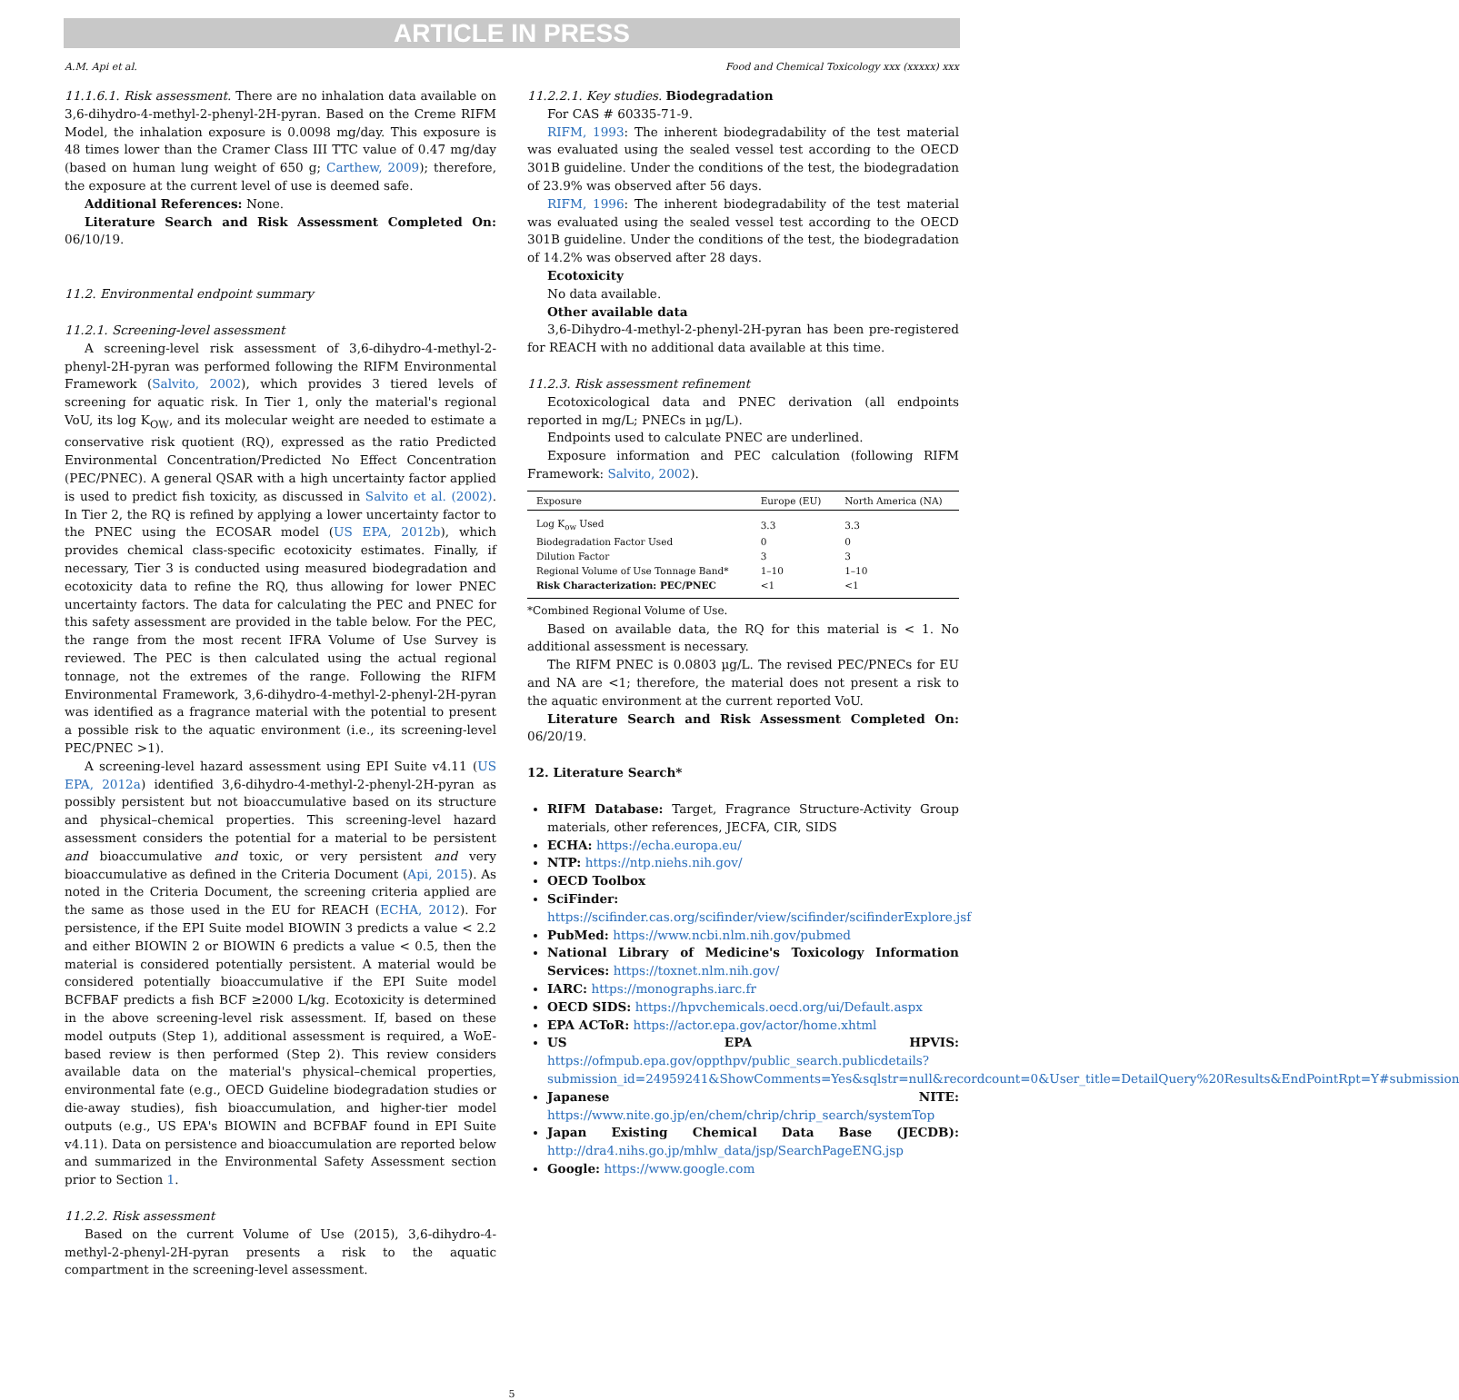ARTICLE IN PRESS
A.M. Api et al. Food and Chemical Toxicology xxx (xxxxx) xxx
11.1.6.1. Risk assessment. There are no inhalation data available on 3,6-dihydro-4-methyl-2-phenyl-2H-pyran. Based on the Creme RIFM Model, the inhalation exposure is 0.0098 mg/day. This exposure is 48 times lower than the Cramer Class III TTC value of 0.47 mg/day (based on human lung weight of 650 g; Carthew, 2009); therefore, the exposure at the current level of use is deemed safe.
Additional References: None.
Literature Search and Risk Assessment Completed On: 06/10/19.
11.2. Environmental endpoint summary
11.2.1. Screening-level assessment
A screening-level risk assessment of 3,6-dihydro-4-methyl-2-phenyl-2H-pyran was performed following the RIFM Environmental Framework (Salvito, 2002), which provides 3 tiered levels of screening for aquatic risk. In Tier 1, only the material's regional VoU, its log K<sub>OW</sub>, and its molecular weight are needed to estimate a conservative risk quotient (RQ), expressed as the ratio Predicted Environmental Concentration/Predicted No Effect Concentration (PEC/PNEC). A general QSAR with a high uncertainty factor applied is used to predict fish toxicity, as discussed in Salvito et al. (2002). In Tier 2, the RQ is refined by applying a lower uncertainty factor to the PNEC using the ECOSAR model (US EPA, 2012b), which provides chemical class-specific ecotoxicity estimates. Finally, if necessary, Tier 3 is conducted using measured biodegradation and ecotoxicity data to refine the RQ, thus allowing for lower PNEC uncertainty factors. The data for calculating the PEC and PNEC for this safety assessment are provided in the table below. For the PEC, the range from the most recent IFRA Volume of Use Survey is reviewed. The PEC is then calculated using the actual regional tonnage, not the extremes of the range. Following the RIFM Environmental Framework, 3,6-dihydro-4-methyl-2-phenyl-2H-pyran was identified as a fragrance material with the potential to present a possible risk to the aquatic environment (i.e., its screening-level PEC/PNEC >1).
A screening-level hazard assessment using EPI Suite v4.11 (US EPA, 2012a) identified 3,6-dihydro-4-methyl-2-phenyl-2H-pyran as possibly persistent but not bioaccumulative based on its structure and physical–chemical properties. This screening-level hazard assessment considers the potential for a material to be persistent and bioaccumulative and toxic, or very persistent and very bioaccumulative as defined in the Criteria Document (Api, 2015). As noted in the Criteria Document, the screening criteria applied are the same as those used in the EU for REACH (ECHA, 2012). For persistence, if the EPI Suite model BIOWIN 3 predicts a value < 2.2 and either BIOWIN 2 or BIOWIN 6 predicts a value < 0.5, then the material is considered potentially persistent. A material would be considered potentially bioaccumulative if the EPI Suite model BCFBAF predicts a fish BCF ≥2000 L/kg. Ecotoxicity is determined in the above screening-level risk assessment. If, based on these model outputs (Step 1), additional assessment is required, a WoE-based review is then performed (Step 2). This review considers available data on the material's physical–chemical properties, environmental fate (e.g., OECD Guideline biodegradation studies or die-away studies), fish bioaccumulation, and higher-tier model outputs (e.g., US EPA's BIOWIN and BCFBAF found in EPI Suite v4.11). Data on persistence and bioaccumulation are reported below and summarized in the Environmental Safety Assessment section prior to Section 1.
11.2.2. Risk assessment
Based on the current Volume of Use (2015), 3,6-dihydro-4-methyl-2-phenyl-2H-pyran presents a risk to the aquatic compartment in the screening-level assessment.
11.2.2.1. Key studies. Biodegradation
For CAS # 60335-71-9.
RIFM, 1993: The inherent biodegradability of the test material was evaluated using the sealed vessel test according to the OECD 301B guideline. Under the conditions of the test, the biodegradation of 23.9% was observed after 56 days.
RIFM, 1996: The inherent biodegradability of the test material was evaluated using the sealed vessel test according to the OECD 301B guideline. Under the conditions of the test, the biodegradation of 14.2% was observed after 28 days.
Ecotoxicity
No data available.
Other available data
3,6-Dihydro-4-methyl-2-phenyl-2H-pyran has been pre-registered for REACH with no additional data available at this time.
11.2.3. Risk assessment refinement
Ecotoxicological data and PNEC derivation (all endpoints reported in mg/L; PNECs in µg/L).
Endpoints used to calculate PNEC are underlined.
Exposure information and PEC calculation (following RIFM Framework: Salvito, 2002).
| Exposure | Europe (EU) | North America (NA) |
| --- | --- | --- |
| Log K<sub>ow</sub> Used | 3.3 | 3.3 |
| Biodegradation Factor Used | 0 | 0 |
| Dilution Factor | 3 | 3 |
| Regional Volume of Use Tonnage Band* | 1–10 | 1–10 |
| Risk Characterization: PEC/PNEC | <1 | <1 |
*Combined Regional Volume of Use.
Based on available data, the RQ for this material is < 1. No additional assessment is necessary.
The RIFM PNEC is 0.0803 µg/L. The revised PEC/PNECs for EU and NA are <1; therefore, the material does not present a risk to the aquatic environment at the current reported VoU.
Literature Search and Risk Assessment Completed On: 06/20/19.
12. Literature Search*
RIFM Database: Target, Fragrance Structure-Activity Group materials, other references, JECFA, CIR, SIDS
ECHA: https://echa.europa.eu/
NTP: https://ntp.niehs.nih.gov/
OECD Toolbox
SciFinder: https://scifinder.cas.org/scifinder/view/scifinder/scifinderExplore.jsf
PubMed: https://www.ncbi.nlm.nih.gov/pubmed
National Library of Medicine's Toxicology Information Services: https://toxnet.nlm.nih.gov/
IARC: https://monographs.iarc.fr
OECD SIDS: https://hpvchemicals.oecd.org/ui/Default.aspx
EPA ACToR: https://actor.epa.gov/actor/home.xhtml
US EPA HPVIS: https://ofmpub.epa.gov/oppthpv/public_search.publicdetails?submission_id=24959241&ShowComments=Yes&sqlstr=null&recordcount=0&User_title=DetailQuery%20Results&EndPointRpt=Y#submission
Japanese NITE: https://www.nite.go.jp/en/chem/chrip/chrip_search/systemTop
Japan Existing Chemical Data Base (JECDB): http://dra4.nihs.go.jp/mhlw_data/jsp/SearchPageENG.jsp
Google: https://www.google.com
5